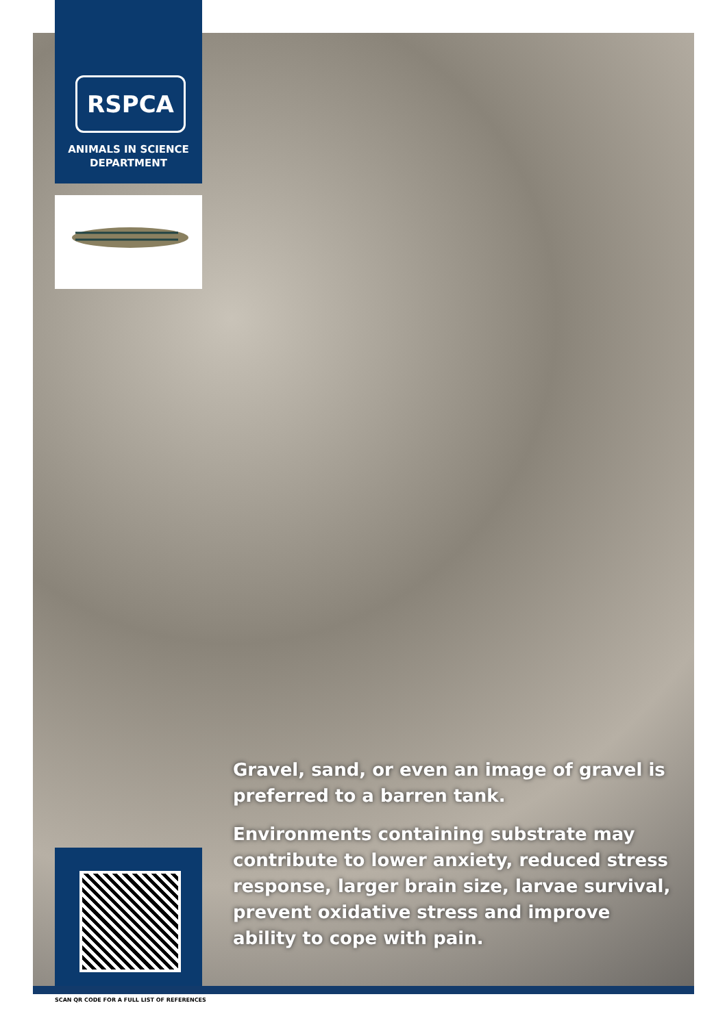RSPCA
ANIMALS IN SCIENCE
DEPARTMENT
Gravel, sand, or even an image of gravel is preferred to a barren tank.
Environments containing substrate may contribute to lower anxiety, reduced stress response, larger brain size, larvae survival, prevent oxidative stress and improve ability to cope with pain.
SCAN QR CODE FOR A FULL LIST OF REFERENCES